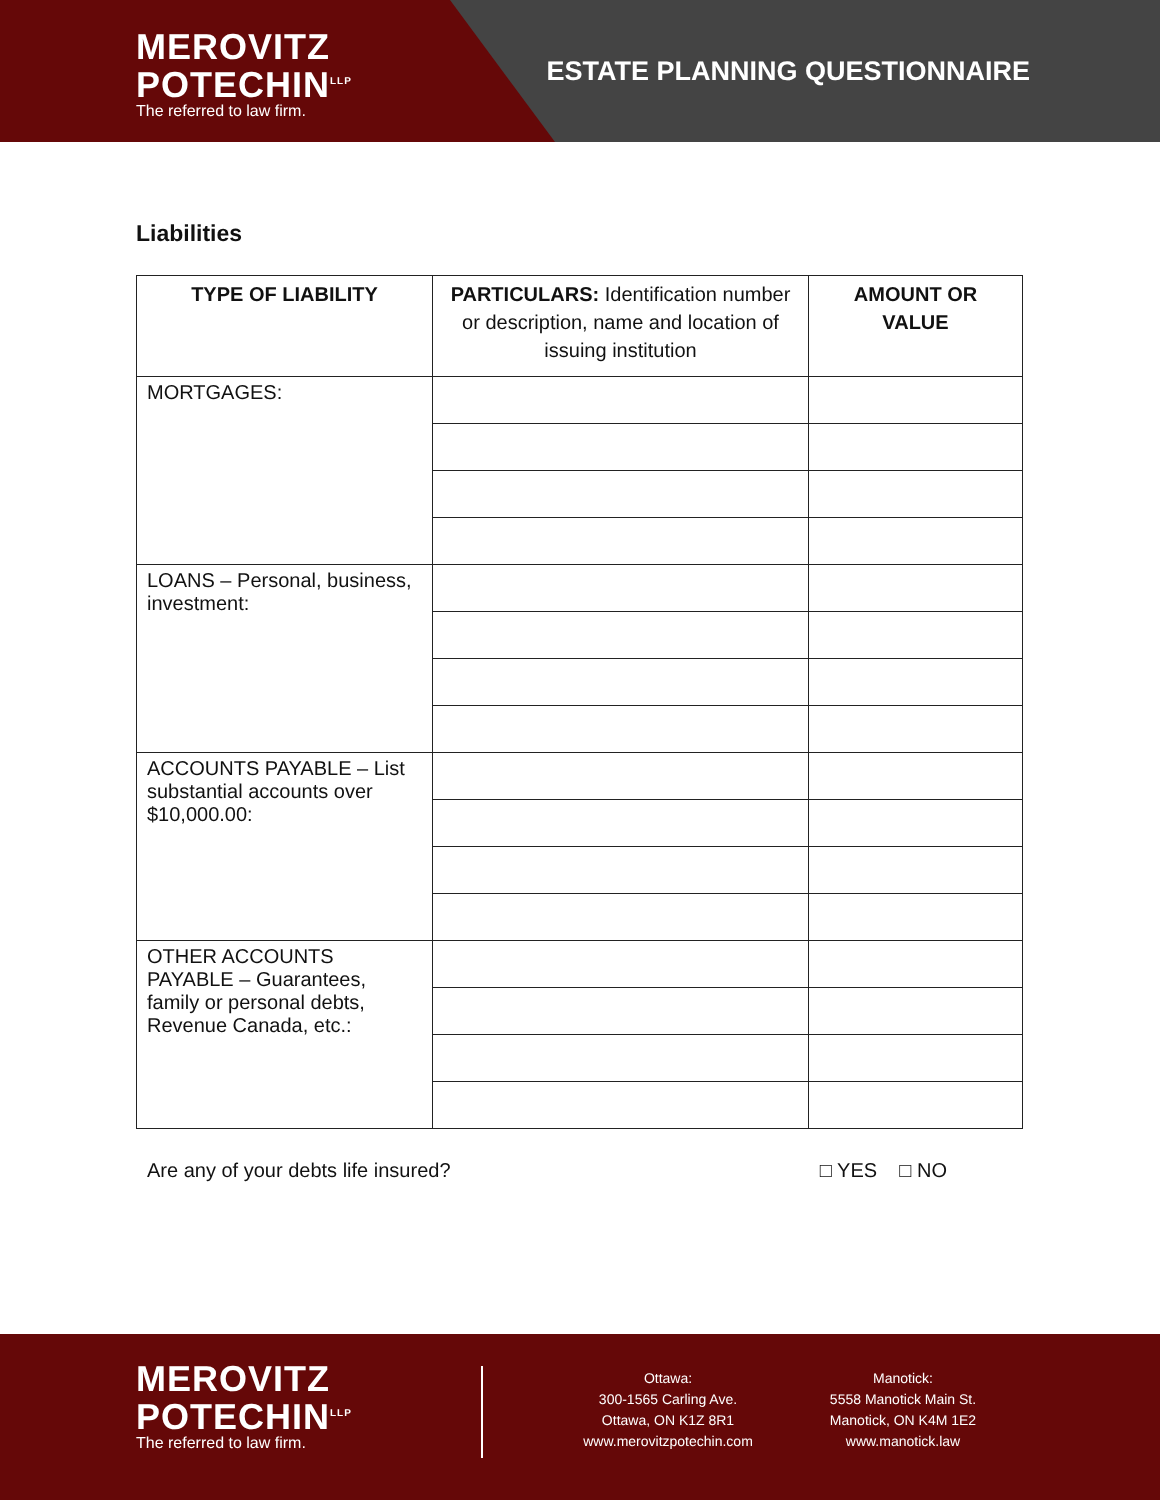MEROVITZ
POTECHIN<sup>LLP</sup>
The referred to law firm.
ESTATE PLANNING QUESTIONNAIRE
Liabilities
| TYPE OF LIABILITY | PARTICULARS: Identification number or description, name and location of issuing institution | AMOUNT OR VALUE |
| --- | --- | --- |
| MORTGAGES: | | |
| LOANS – Personal, business, investment: | | |
| ACCOUNTS PAYABLE – List substantial accounts over $10,000.00: | | |
| OTHER ACCOUNTS PAYABLE – Guarantees, family or personal debts, Revenue Canada, etc.: | | |
Are any of your debts life insured? □ YES □ NO
MEROVITZ
POTECHIN<sup>LLP</sup>
The referred to law firm.
Ottawa:
300-1565 Carling Ave.
Ottawa, ON K1Z 8R1
www.merovitzpotechin.com
Manotick:
5558 Manotick Main St.
Manotick, ON K4M 1E2
www.manotick.law